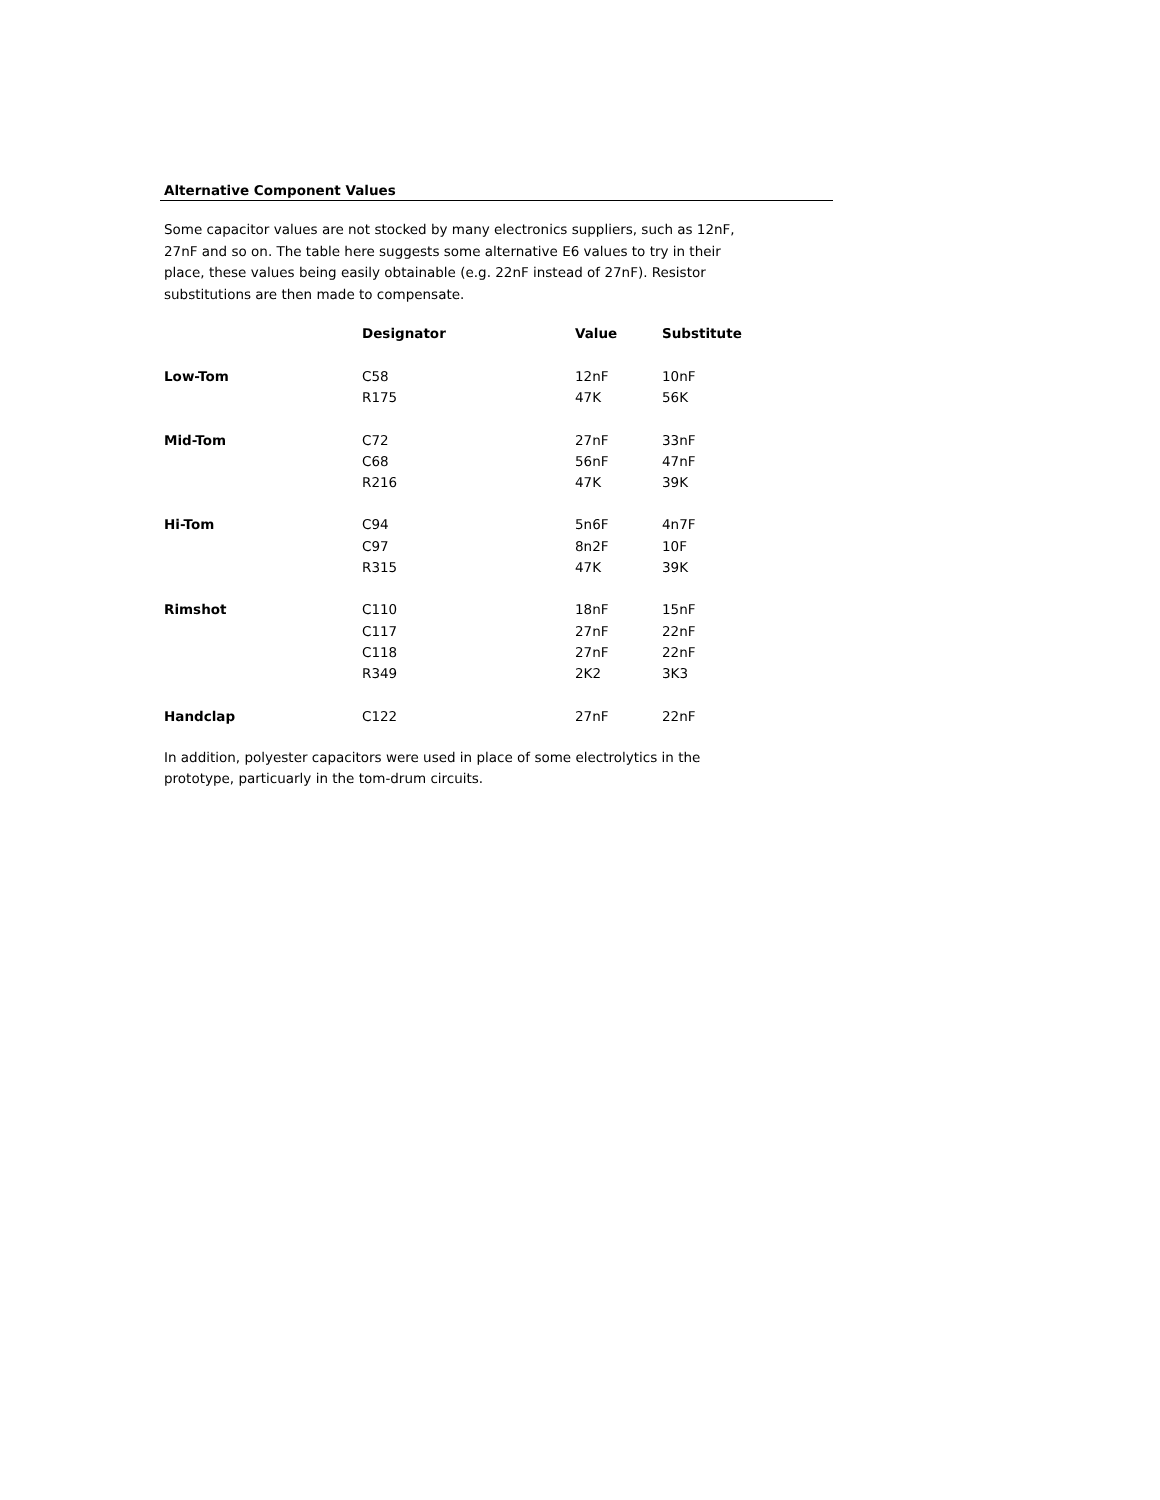Alternative Component Values
Some capacitor values are not stocked by many electronics suppliers, such as 12nF, 27nF and so on. The table here suggests some alternative E6 values to try in their place, these values being easily obtainable (e.g. 22nF instead of 27nF). Resistor substitutions are then made to compensate.
| | Designator | Value | Substitute |
| --- | --- | --- | --- |
| Low-Tom | C58 | 12nF | 10nF |
| | R175 | 47K | 56K |
| Mid-Tom | C72 | 27nF | 33nF |
| | C68 | 56nF | 47nF |
| | R216 | 47K | 39K |
| Hi-Tom | C94 | 5n6F | 4n7F |
| | C97 | 8n2F | 10F |
| | R315 | 47K | 39K |
| Rimshot | C110 | 18nF | 15nF |
| | C117 | 27nF | 22nF |
| | C118 | 27nF | 22nF |
| | R349 | 2K2 | 3K3 |
| Handclap | C122 | 27nF | 22nF |
In addition, polyester capacitors were used in place of some electrolytics in the prototype, particuarly in the tom-drum circuits.